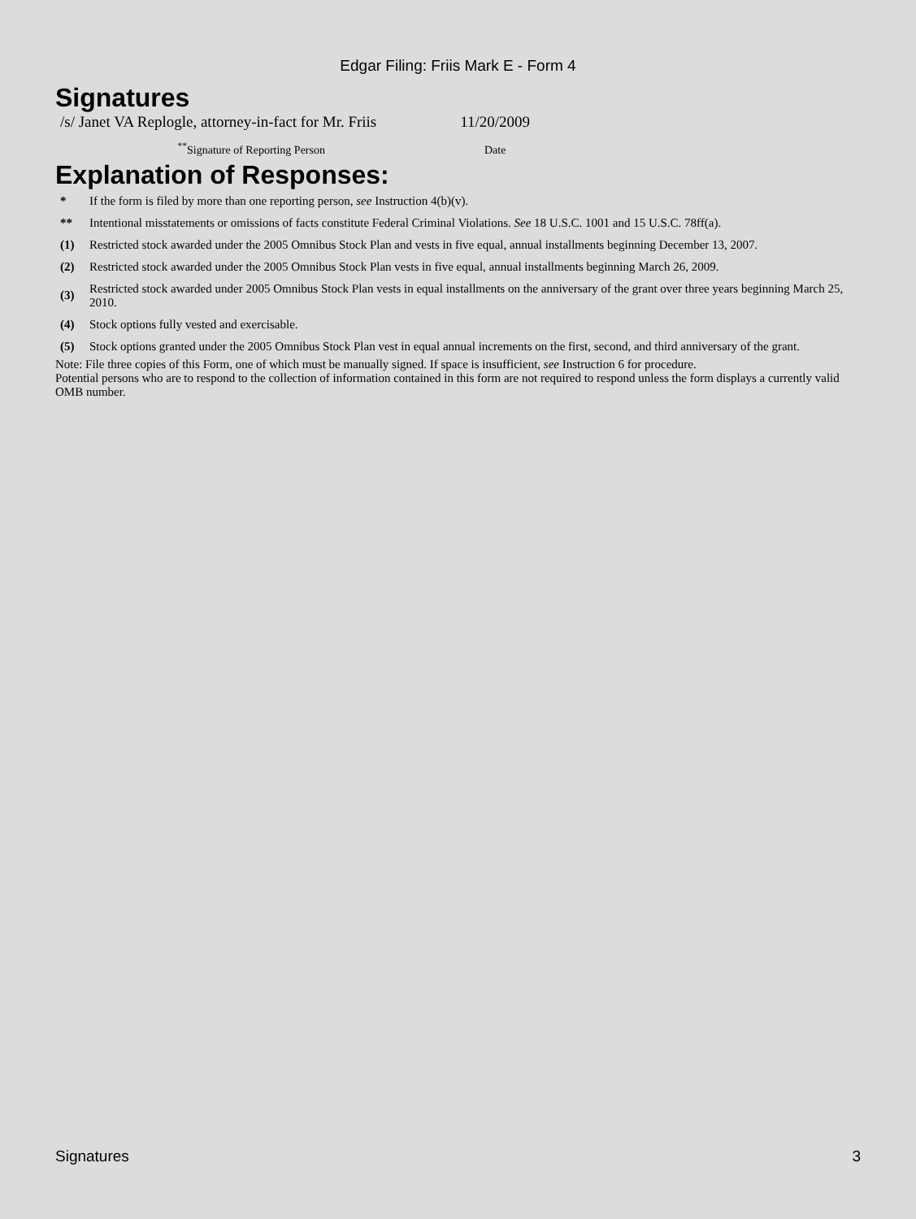Edgar Filing: Friis Mark E - Form 4
Signatures
| /s/ Janet VA Replogle, attorney-in-fact for Mr. Friis | 11/20/2009 |
| <sup>**</sup> Signature of Reporting Person | Date |
Explanation of Responses:
| * | If the form is filed by more than one reporting person, see Instruction 4(b)(v). |
| ** | Intentional misstatements or omissions of facts constitute Federal Criminal Violations. See 18 U.S.C. 1001 and 15 U.S.C. 78ff(a). |
| (1) | Restricted stock awarded under the 2005 Omnibus Stock Plan and vests in five equal, annual installments beginning December 13, 2007. |
| (2) | Restricted stock awarded under the 2005 Omnibus Stock Plan vests in five equal, annual installments beginning March 26, 2009. |
| (3) | Restricted stock awarded under 2005 Omnibus Stock Plan vests in equal installments on the anniversary of the grant over three years beginning March 25, 2010. |
| (4) | Stock options fully vested and exercisable. |
| (5) | Stock options granted under the 2005 Omnibus Stock Plan vest in equal annual increments on the first, second, and third anniversary of the grant. |
Note: File three copies of this Form, one of which must be manually signed. If space is insufficient, see Instruction 6 for procedure.
Potential persons who are to respond to the collection of information contained in this form are not required to respond unless the form displays a currently valid OMB number.
Signatures 3